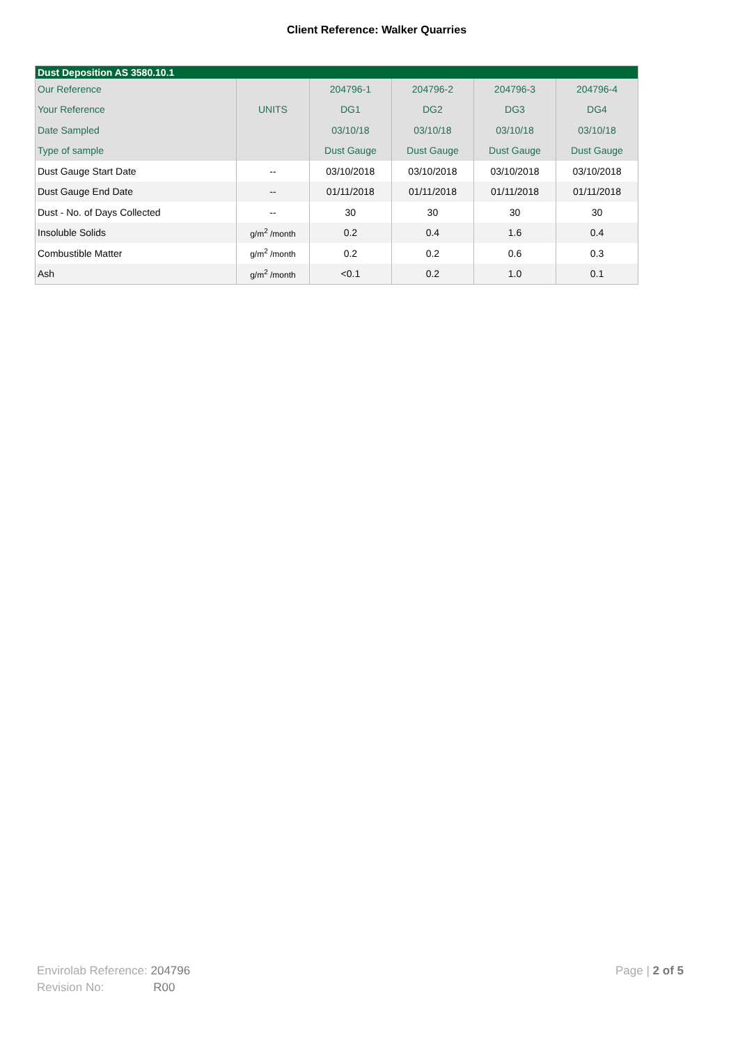Client Reference: Walker Quarries
| Dust Deposition AS 3580.10.1 | | | | | |
| --- | --- | --- | --- | --- | --- |
| Our Reference | | 204796-1 | 204796-2 | 204796-3 | 204796-4 |
| Your Reference | UNITS | DG1 | DG2 | DG3 | DG4 |
| Date Sampled | | 03/10/18 | 03/10/18 | 03/10/18 | 03/10/18 |
| Type of sample | | Dust Gauge | Dust Gauge | Dust Gauge | Dust Gauge |
| Dust Gauge Start Date | -- | 03/10/2018 | 03/10/2018 | 03/10/2018 | 03/10/2018 |
| Dust Gauge End Date | -- | 01/11/2018 | 01/11/2018 | 01/11/2018 | 01/11/2018 |
| Dust - No. of Days Collected | -- | 30 | 30 | 30 | 30 |
| Insoluble Solids | g/m<sup>2</sup> /month | 0.2 | 0.4 | 1.6 | 0.4 |
| Combustible Matter | g/m<sup>2</sup> /month | 0.2 | 0.2 | 0.6 | 0.3 |
| Ash | g/m<sup>2</sup> /month | <0.1 | 0.2 | 1.0 | 0.1 |
Envirolab Reference: 204796
Revision No: R00
Page | 2 of 5